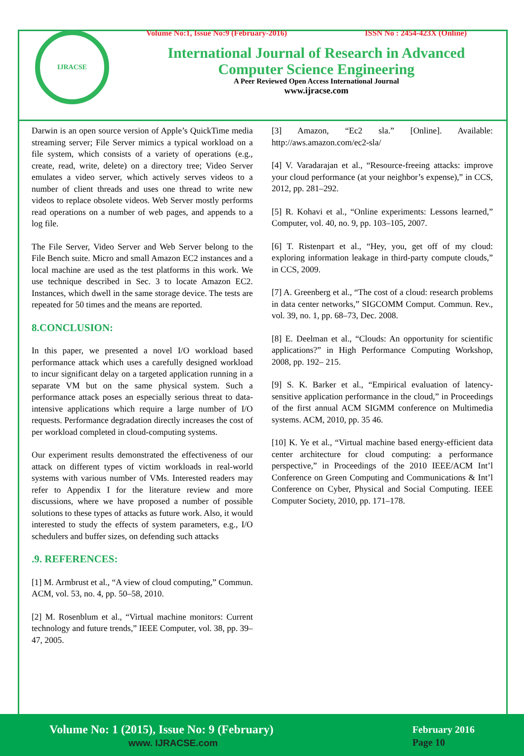IJRACSE
Volume No:1, Issue No:9 (February-2016) ISSN No : 2454-423X (Online)
International Journal of Research in Advanced
Computer Science Engineering
A Peer Reviewed Open Access International Journal
www.ijracse.com
Darwin is an open source version of Apple’s QuickTime media streaming server; File Server mimics a typical workload on a file system, which consists of a variety of operations (e.g., create, read, write, delete) on a directory tree; Video Server emulates a video server, which actively serves videos to a number of client threads and uses one thread to write new videos to replace obsolete videos. Web Server mostly performs read operations on a number of web pages, and appends to a log file.
The File Server, Video Server and Web Server belong to the File Bench suite. Micro and small Amazon EC2 instances and a local machine are used as the test platforms in this work. We use technique described in Sec. 3 to locate Amazon EC2. Instances, which dwell in the same storage device. The tests are repeated for 50 times and the means are reported.
8.CONCLUSION:
In this paper, we presented a novel I/O workload based performance attack which uses a carefully designed workload to incur significant delay on a targeted application running in a separate VM but on the same physical system. Such a performance attack poses an especially serious threat to data-intensive applications which require a large number of I/O requests. Performance degradation directly increases the cost of per workload completed in cloud-computing systems.
Our experiment results demonstrated the effectiveness of our attack on different types of victim workloads in real-world systems with various number of VMs. Interested readers may refer to Appendix I for the literature review and more discussions, where we have proposed a number of possible solutions to these types of attacks as future work. Also, it would interested to study the effects of system parameters, e.g., I/O schedulers and buffer sizes, on defending such attacks
.9. REFERENCES:
[1] M. Armbrust et al., “A view of cloud computing,” Commun. ACM, vol. 53, no. 4, pp. 50–58, 2010.
[2] M. Rosenblum et al., “Virtual machine monitors: Current technology and future trends,” IEEE Computer, vol. 38, pp. 39–47, 2005.
[3] Amazon, “Ec2 sla.” [Online]. Available: http://aws.amazon.com/ec2-sla/
[4] V. Varadarajan et al., “Resource-freeing attacks: improve your cloud performance (at your neighbor’s expense),” in CCS, 2012, pp. 281–292.
[5] R. Kohavi et al., “Online experiments: Lessons learned,” Computer, vol. 40, no. 9, pp. 103–105, 2007.
[6] T. Ristenpart et al., “Hey, you, get off of my cloud: exploring information leakage in third-party compute clouds,” in CCS, 2009.
[7] A. Greenberg et al., “The cost of a cloud: research problems in data center networks,” SIGCOMM Comput. Commun. Rev., vol. 39, no. 1, pp. 68–73, Dec. 2008.
[8] E. Deelman et al., “Clouds: An opportunity for scientific applications?” in High Performance Computing Workshop, 2008, pp. 192– 215.
[9] S. K. Barker et al., “Empirical evaluation of latency-sensitive application performance in the cloud,” in Proceedings of the first annual ACM SIGMM conference on Multimedia systems. ACM, 2010, pp. 35 46.
[10] K. Ye et al., “Virtual machine based energy-efficient data center architecture for cloud computing: a performance perspective,” in Proceedings of the 2010 IEEE/ACM Int’l Conference on Green Computing and Communications & Int’l Conference on Cyber, Physical and Social Computing. IEEE Computer Society, 2010, pp. 171–178.
Volume No: 1 (2015), Issue No: 9 (February)
www. IJRACSE.com
February 2016
Page 10